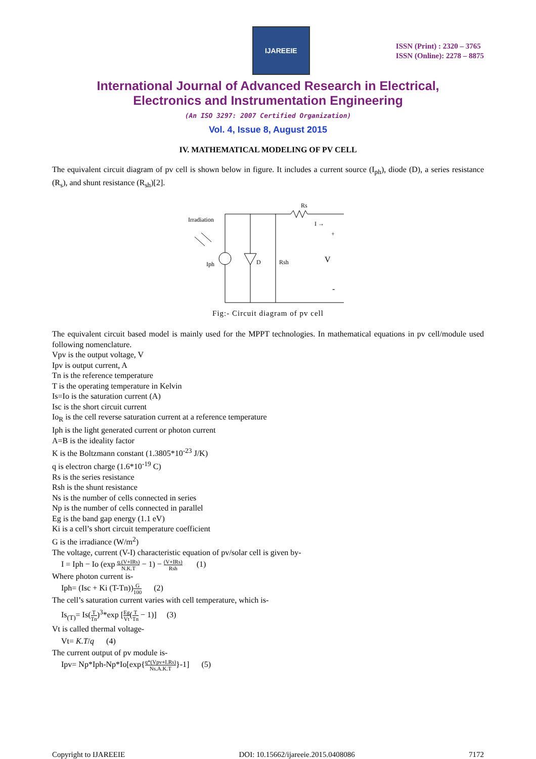IJAREEIE
ISSN (Print) : 2320 – 3765
ISSN (Online): 2278 – 8875
International Journal of Advanced Research in Electrical,
Electronics and Instrumentation Engineering
(An ISO 3297: 2007 Certified Organization)
Vol. 4, Issue 8, August 2015
IV. MATHEMATICAL MODELING OF PV CELL
The equivalent circuit diagram of pv cell is shown below in figure. It includes a current source (I<sub>ph</sub>), diode (D), a series resistance (R<sub>s</sub>), and shunt resistance (R<sub>sh</sub>)[2].
Rs
Irradiation
Iph
D
Rsh
I →
+
V
-
Fig:- Circuit diagram of pv cell
The equivalent circuit based model is mainly used for the MPPT technologies. In mathematical equations in pv cell/module used following nomenclature.
Vpv is the output voltage, V
Ipv is output current, A
Tn is the reference temperature
T is the operating temperature in Kelvin
Is=Io is the saturation current (A)
Isc is the short circuit current
Io<sub>R</sub> is the cell reverse saturation current at a reference temperature
Iph is the light generated current or photon current
A=B is the ideality factor
K is the Boltzmann constant (1.3805*10<sup>-23</sup> J/K)
q is electron charge (1.6*10<sup>-19</sup> C)
Rs is the series resistance
Rsh is the shunt resistance
Ns is the number of cells connected in series
Np is the number of cells connected in parallel
Eg is the band gap energy (1.1 eV)
Ki is a cell’s short circuit temperature coefficient
G is the irradiance (W/m<sup>2</sup>)
The voltage, current (V-I) characteristic equation of pv/solar cell is given by-
I = Iph − Io (exp q.(V+IRs) N.K.T − 1) − (V+IRs) Rsh (1)
Where photon current is-
Iph= (Isc + Ki (T-Tn))G 100 (2)
The cell’s saturation current varies with cell temperature, which is-
Is<sub>(T)</sub>= Is(T Tn)<sup>3</sup>*exp [Eg Vt(T Tn − 1)] (3)
Vt is called thermal voltage-
Vt= K.T/q (4)
The current output of pv module is-
Ipv= Np*Iph-Np*Io[exp{q*(Vpv+I.Rs) Ns.A.K.T}-1] (5)
Copyright to IJAREEIE DOI: 10.15662/ijareeie.2015.0408086 7172